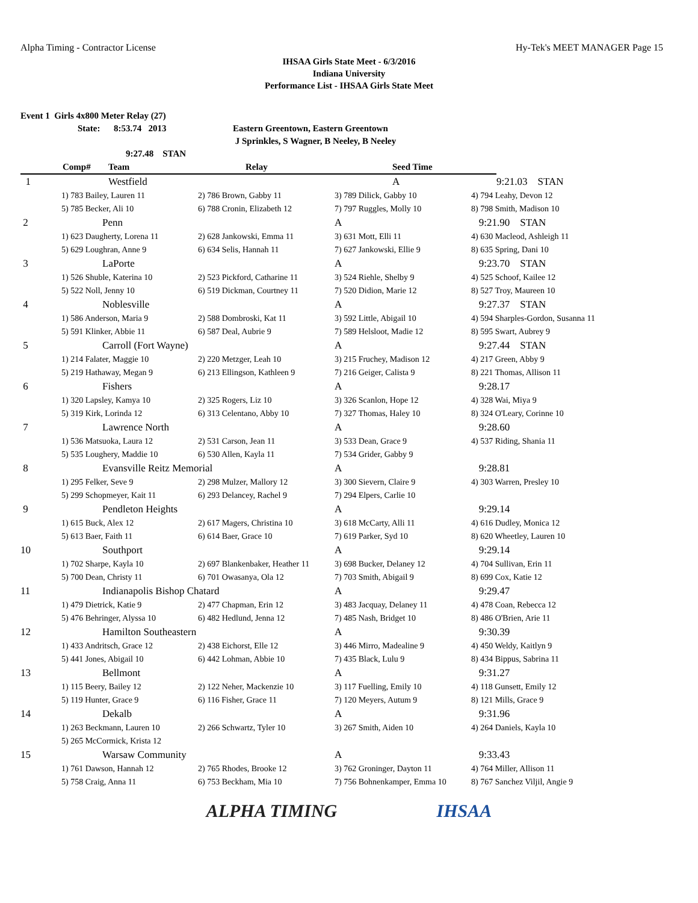Alpha Timing - Contractor License Hy-Tek's MEET MANAGER Page 15
IHSAA Girls State Meet - 6/3/2016
Indiana University
Performance List - IHSAA Girls State Meet
Event 1 Girls 4x800 Meter Relay (27)
State: 8:53.74 2013 Eastern Greentown, Eastern Greentown
J Sprinkles, S Wagner, B Neeley, B Neeley
9:27.48 STAN
| | Comp# | Team | Relay | Seed Time | |
| --- | --- | --- | --- | --- | --- |
| 1 | | Westfield | | A | 9:21.03 STAN |
| | 1) 783 Bailey, Lauren 11 | 2) 786 Brown, Gabby 11 | 3) 789 Dilick, Gabby 10 | 4) 794 Leahy, Devon 12 |
| | 5) 785 Becker, Ali 10 | 6) 788 Cronin, Elizabeth 12 | 7) 797 Ruggles, Molly 10 | 8) 798 Smith, Madison 10 |
| 2 | Penn | | A | 9:21.90 STAN |
| | 1) 623 Daugherty, Lorena 11 | 2) 628 Jankowski, Emma 11 | 3) 631 Mott, Elli 11 | 4) 630 Macleod, Ashleigh 11 |
| | 5) 629 Loughran, Anne 9 | 6) 634 Selis, Hannah 11 | 7) 627 Jankowski, Ellie 9 | 8) 635 Spring, Dani 10 |
| 3 | LaPorte | | A | 9:23.70 STAN |
| | 1) 526 Shuble, Katerina 10 | 2) 523 Pickford, Catharine 11 | 3) 524 Riehle, Shelby 9 | 4) 525 Schoof, Kailee 12 |
| | 5) 522 Noll, Jenny 10 | 6) 519 Dickman, Courtney 11 | 7) 520 Didion, Marie 12 | 8) 527 Troy, Maureen 10 |
| 4 | Noblesville | | A | 9:27.37 STAN |
| | 1) 586 Anderson, Maria 9 | 2) 588 Dombroski, Kat 11 | 3) 592 Little, Abigail 10 | 4) 594 Sharples-Gordon, Susanna 11 |
| | 5) 591 Klinker, Abbie 11 | 6) 587 Deal, Aubrie 9 | 7) 589 Helsloot, Madie 12 | 8) 595 Swart, Aubrey 9 |
| 5 | Carroll (Fort Wayne) | | A | 9:27.44 STAN |
| | 1) 214 Falater, Maggie 10 | 2) 220 Metzger, Leah 10 | 3) 215 Fruchey, Madison 12 | 4) 217 Green, Abby 9 |
| | 5) 219 Hathaway, Megan 9 | 6) 213 Ellingson, Kathleen 9 | 7) 216 Geiger, Calista 9 | 8) 221 Thomas, Allison 11 |
| 6 | Fishers | | A | 9:28.17 |
| | 1) 320 Lapsley, Kamya 10 | 2) 325 Rogers, Liz 10 | 3) 326 Scanlon, Hope 12 | 4) 328 Wai, Miya 9 |
| | 5) 319 Kirk, Lorinda 12 | 6) 313 Celentano, Abby 10 | 7) 327 Thomas, Haley 10 | 8) 324 O'Leary, Corinne 10 |
| 7 | Lawrence North | | A | 9:28.60 |
| | 1) 536 Matsuoka, Laura 12 | 2) 531 Carson, Jean 11 | 3) 533 Dean, Grace 9 | 4) 537 Riding, Shania 11 |
| | 5) 535 Loughery, Maddie 10 | 6) 530 Allen, Kayla 11 | 7) 534 Grider, Gabby 9 | |
| 8 | Evansville Reitz Memorial | | A | 9:28.81 |
| | 1) 295 Felker, Seve 9 | 2) 298 Mulzer, Mallory 12 | 3) 300 Sievern, Claire 9 | 4) 303 Warren, Presley 10 |
| | 5) 299 Schopmeyer, Kait 11 | 6) 293 Delancey, Rachel 9 | 7) 294 Elpers, Carlie 10 | |
| 9 | Pendleton Heights | | A | 9:29.14 |
| | 1) 615 Buck, Alex 12 | 2) 617 Magers, Christina 10 | 3) 618 McCarty, Alli 11 | 4) 616 Dudley, Monica 12 |
| | 5) 613 Baer, Faith 11 | 6) 614 Baer, Grace 10 | 7) 619 Parker, Syd 10 | 8) 620 Wheetley, Lauren 10 |
| 10 | Southport | | A | 9:29.14 |
| | 1) 702 Sharpe, Kayla 10 | 2) 697 Blankenbaker, Heather 11 | 3) 698 Bucker, Delaney 12 | 4) 704 Sullivan, Erin 11 |
| | 5) 700 Dean, Christy 11 | 6) 701 Owasanya, Ola 12 | 7) 703 Smith, Abigail 9 | 8) 699 Cox, Katie 12 |
| 11 | Indianapolis Bishop Chatard | | A | 9:29.47 |
| | 1) 479 Dietrick, Katie 9 | 2) 477 Chapman, Erin 12 | 3) 483 Jacquay, Delaney 11 | 4) 478 Coan, Rebecca 12 |
| | 5) 476 Behringer, Alyssa 10 | 6) 482 Hedlund, Jenna 12 | 7) 485 Nash, Bridget 10 | 8) 486 O'Brien, Arie 11 |
| 12 | Hamilton Southeastern | | A | 9:30.39 |
| | 1) 433 Andritsch, Grace 12 | 2) 438 Eichorst, Elle 12 | 3) 446 Mirro, Madealine 9 | 4) 450 Weldy, Kaitlyn 9 |
| | 5) 441 Jones, Abigail 10 | 6) 442 Lohman, Abbie 10 | 7) 435 Black, Lulu 9 | 8) 434 Bippus, Sabrina 11 |
| 13 | Bellmont | | A | 9:31.27 |
| | 1) 115 Beery, Bailey 12 | 2) 122 Neher, Mackenzie 10 | 3) 117 Fuelling, Emily 10 | 4) 118 Gunsett, Emily 12 |
| | 5) 119 Hunter, Grace 9 | 6) 116 Fisher, Grace 11 | 7) 120 Meyers, Autum 9 | 8) 121 Mills, Grace 9 |
| 14 | Dekalb | | A | 9:31.96 |
| | 1) 263 Beckmann, Lauren 10 | 2) 266 Schwartz, Tyler 10 | 3) 267 Smith, Aiden 10 | 4) 264 Daniels, Kayla 10 |
| | 5) 265 McCormick, Krista 12 | | | |
| 15 | Warsaw Community | | A | 9:33.43 |
| | 1) 761 Dawson, Hannah 12 | 2) 765 Rhodes, Brooke 12 | 3) 762 Groninger, Dayton 11 | 4) 764 Miller, Allison 11 |
| | 5) 758 Craig, Anna 11 | 6) 753 Beckham, Mia 10 | 7) 756 Bohnenkamper, Emma 10 | 8) 767 Sanchez Viljil, Angie 9 |
ALPHA TIMING IHSAA